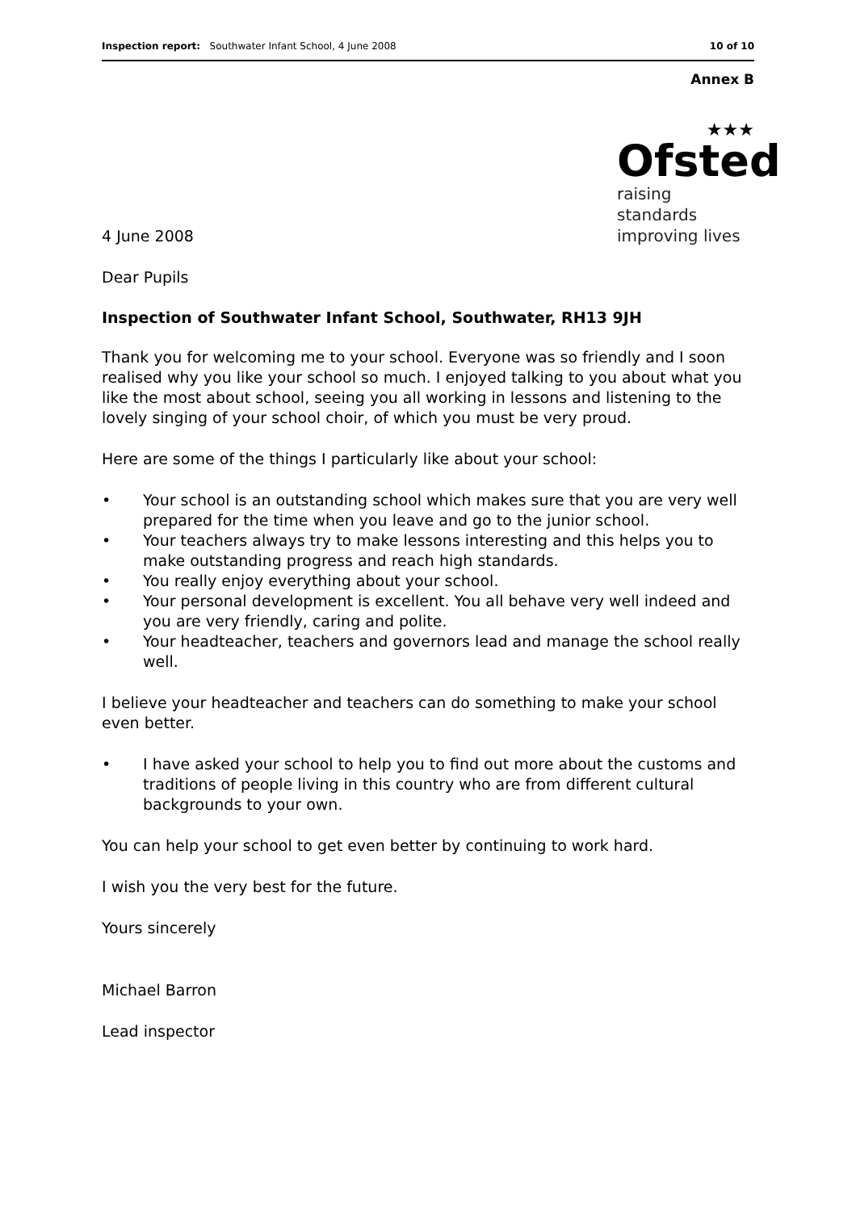Inspection report: Southwater Infant School, 4 June 2008
10 of 10
Annex B
4 June 2008
★★★
Ofsted
raising standards
improving lives
Dear Pupils
Inspection of Southwater Infant School, Southwater, RH13 9JH
Thank you for welcoming me to your school. Everyone was so friendly and I soon realised why you like your school so much. I enjoyed talking to you about what you like the most about school, seeing you all working in lessons and listening to the lovely singing of your school choir, of which you must be very proud.
Here are some of the things I particularly like about your school:
• Your school is an outstanding school which makes sure that you are very well prepared for the time when you leave and go to the junior school.
• Your teachers always try to make lessons interesting and this helps you to make outstanding progress and reach high standards.
• You really enjoy everything about your school.
• Your personal development is excellent. You all behave very well indeed and you are very friendly, caring and polite.
• Your headteacher, teachers and governors lead and manage the school really well.
I believe your headteacher and teachers can do something to make your school even better.
• I have asked your school to help you to find out more about the customs and traditions of people living in this country who are from different cultural backgrounds to your own.
You can help your school to get even better by continuing to work hard.
I wish you the very best for the future.
Yours sincerely
Michael Barron
Lead inspector